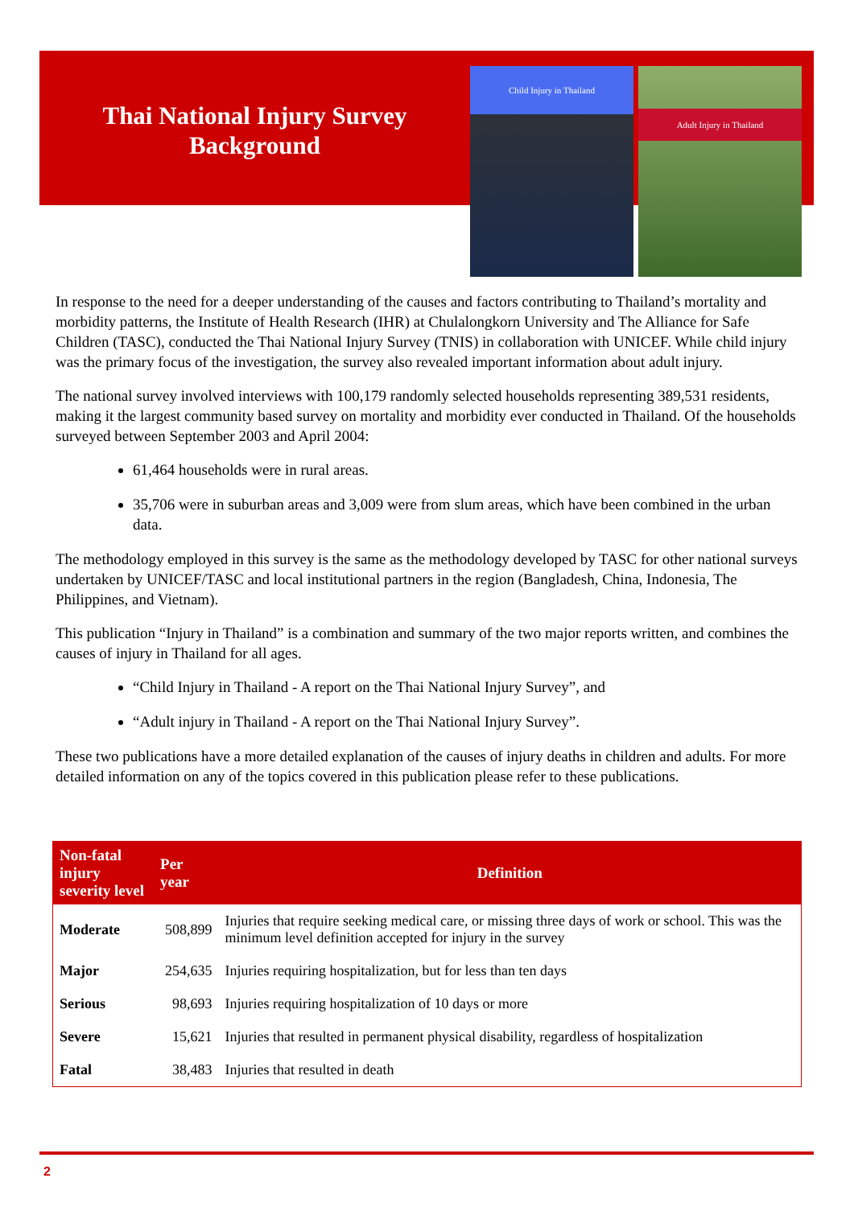Thai National Injury Survey
Background
Child Injury in Thailand
Adult Injury in Thailand
In response to the need for a deeper understanding of the causes and factors contributing to Thailand’s mortality and morbidity patterns, the Institute of Health Research (IHR) at Chulalongkorn University and The Alliance for Safe Children (TASC), conducted the Thai National Injury Survey (TNIS) in collaboration with UNICEF. While child injury was the primary focus of the investigation, the survey also revealed important information about adult injury.
The national survey involved interviews with 100,179 randomly selected households representing 389,531 residents, making it the largest community based survey on mortality and morbidity ever conducted in Thailand. Of the households surveyed between September 2003 and April 2004:
61,464 households were in rural areas.
35,706 were in suburban areas and 3,009 were from slum areas, which have been combined in the urban data.
The methodology employed in this survey is the same as the methodology developed by TASC for other national surveys undertaken by UNICEF/TASC and local institutional partners in the region (Bangladesh, China, Indonesia, The Philippines, and Vietnam).
This publication “Injury in Thailand” is a combination and summary of the two major reports written, and combines the causes of injury in Thailand for all ages.
“Child Injury in Thailand - A report on the Thai National Injury Survey”, and
“Adult injury in Thailand - A report on the Thai National Injury Survey”.
These two publications have a more detailed explanation of the causes of injury deaths in children and adults. For more detailed information on any of the topics covered in this publication please refer to these publications.
| Non-fatal injury severity level | Per year | Definition |
| --- | --- | --- |
| Moderate | 508,899 | Injuries that require seeking medical care, or missing three days of work or school. This was the minimum level definition accepted for injury in the survey |
| Major | 254,635 | Injuries requiring hospitalization, but for less than ten days |
| Serious | 98,693 | Injuries requiring hospitalization of 10 days or more |
| Severe | 15,621 | Injuries that resulted in permanent physical disability, regardless of hospitalization |
| Fatal | 38,483 | Injuries that resulted in death |
2